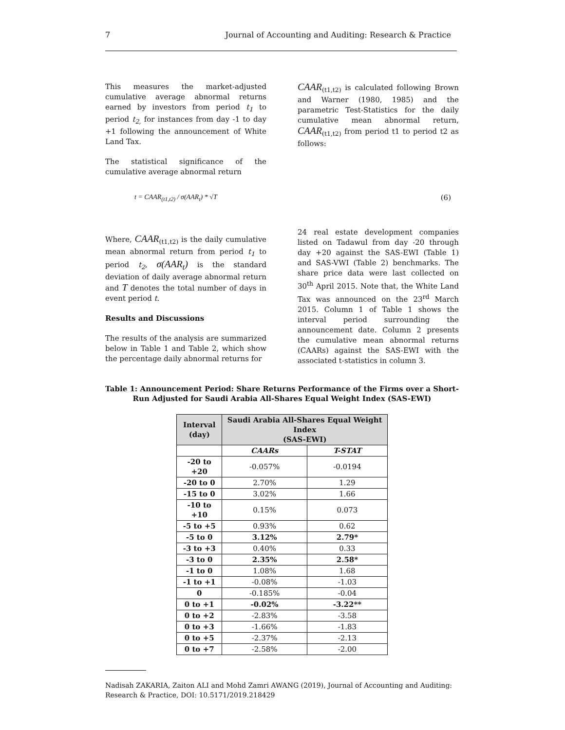7 Journal of Accounting and Auditing: Research & Practice
This measures the market-adjusted cumulative average abnormal returns earned by investors from period t<sub>1</sub> to period t<sub>2,</sub> for instances from day -1 to day +1 following the announcement of White Land Tax.
The statistical significance of the cumulative average abnormal return
t = CAAR<sub>(t1,t2)</sub> / σ(AAR<sub>t</sub>) * √T
Where, CAAR<sub>(t1,t2)</sub> is the daily cumulative mean abnormal return from period t<sub>1</sub> to period t<sub>2</sub>, σ(AAR<sub>t</sub>) is the standard deviation of daily average abnormal return and T denotes the total number of days in event period t.
Results and Discussions
The results of the analysis are summarized below in Table 1 and Table 2, which show the percentage daily abnormal returns for
CAAR<sub>(t1,t2)</sub> is calculated following Brown and Warner (1980, 1985) and the parametric Test-Statistics for the daily cumulative mean abnormal return, CAAR<sub>(t1,t2)</sub> from period t1 to period t2 as follows:
(6)
24 real estate development companies listed on Tadawul from day -20 through day +20 against the SAS-EWI (Table 1) and SAS-VWI (Table 2) benchmarks. The share price data were last collected on 30<sup>th</sup> April 2015. Note that, the White Land Tax was announced on the 23<sup>rd</sup> March 2015. Column 1 of Table 1 shows the interval period surrounding the announcement date. Column 2 presents the cumulative mean abnormal returns (CAARs) against the SAS-EWI with the associated t-statistics in column 3.
Table 1: Announcement Period: Share Returns Performance of the Firms over a Short-Run Adjusted for Saudi Arabia All-Shares Equal Weight Index (SAS-EWI)
| Interval (day) | Saudi Arabia All-Shares Equal Weight Index (SAS-EWI) | |
| --- | --- | --- |
| | CAARs | T-STAT |
| -20 to +20 | -0.057% | -0.0194 |
| -20 to 0 | 2.70% | 1.29 |
| -15 to 0 | 3.02% | 1.66 |
| -10 to +10 | 0.15% | 0.073 |
| -5 to +5 | 0.93% | 0.62 |
| -5 to 0 | 3.12% | 2.79* |
| -3 to +3 | 0.40% | 0.33 |
| -3 to 0 | 2.35% | 2.58* |
| -1 to 0 | 1.08% | 1.68 |
| -1 to +1 | -0.08% | -1.03 |
| 0 | -0.185% | -0.04 |
| 0 to +1 | -0.02% | -3.22** |
| 0 to +2 | -2.83% | -3.58 |
| 0 to +3 | -1.66% | -1.83 |
| 0 to +5 | -2.37% | -2.13 |
| 0 to +7 | -2.58% | -2.00 |
Nadisah ZAKARIA, Zaiton ALI and Mohd Zamri AWANG (2019), Journal of Accounting and Auditing: Research & Practice, DOI: 10.5171/2019.218429